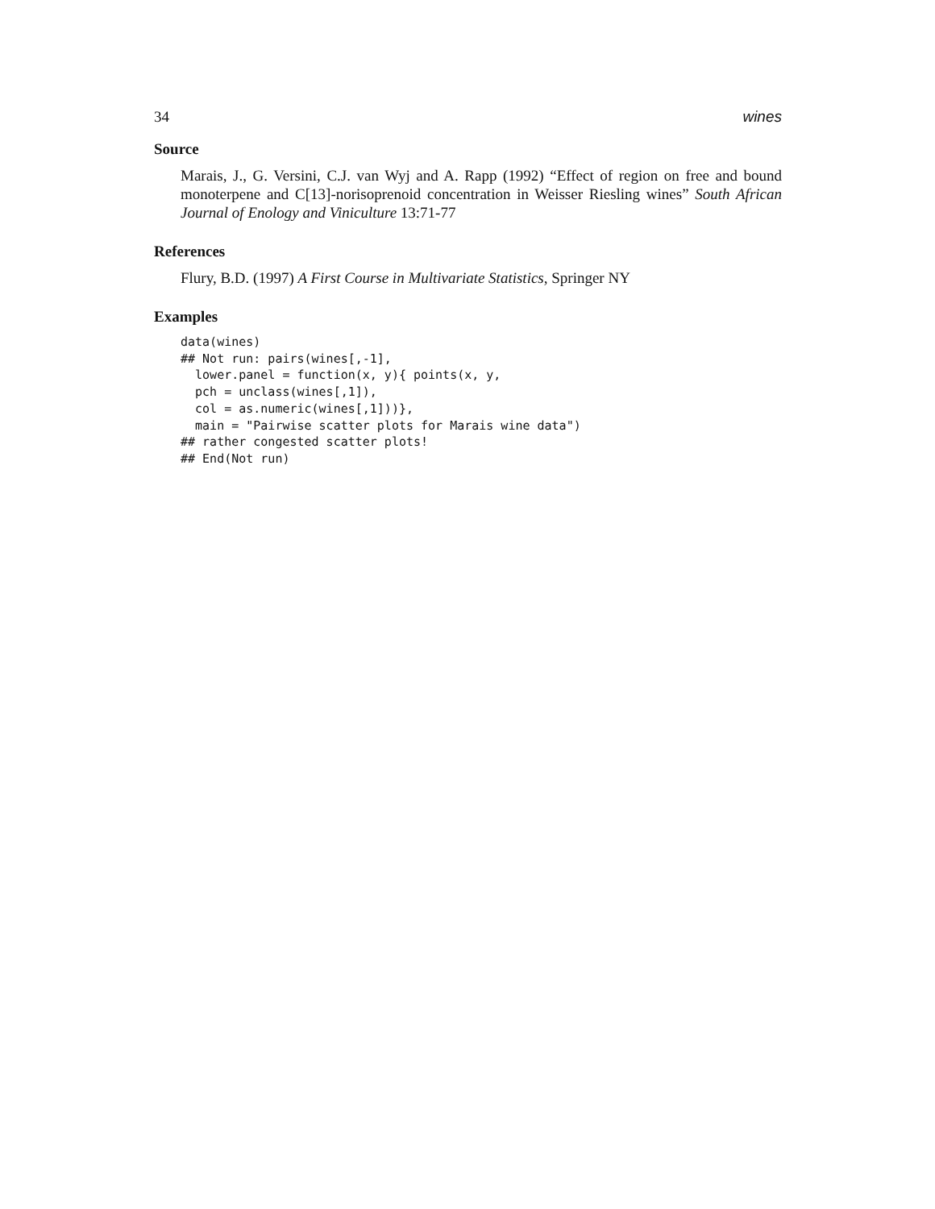34 wines
Source
Marais, J., G. Versini, C.J. van Wyj and A. Rapp (1992) “Effect of region on free and bound monoterpene and C[13]-norisoprenoid concentration in Weisser Riesling wines” South African Journal of Enology and Viniculture 13:71-77
References
Flury, B.D. (1997) A First Course in Multivariate Statistics, Springer NY
Examples
data(wines)
## Not run: pairs(wines[,-1],
  lower.panel = function(x, y){ points(x, y,
  pch = unclass(wines[,1]),
  col = as.numeric(wines[,1]))},
  main = "Pairwise scatter plots for Marais wine data")
## rather congested scatter plots!
## End(Not run)